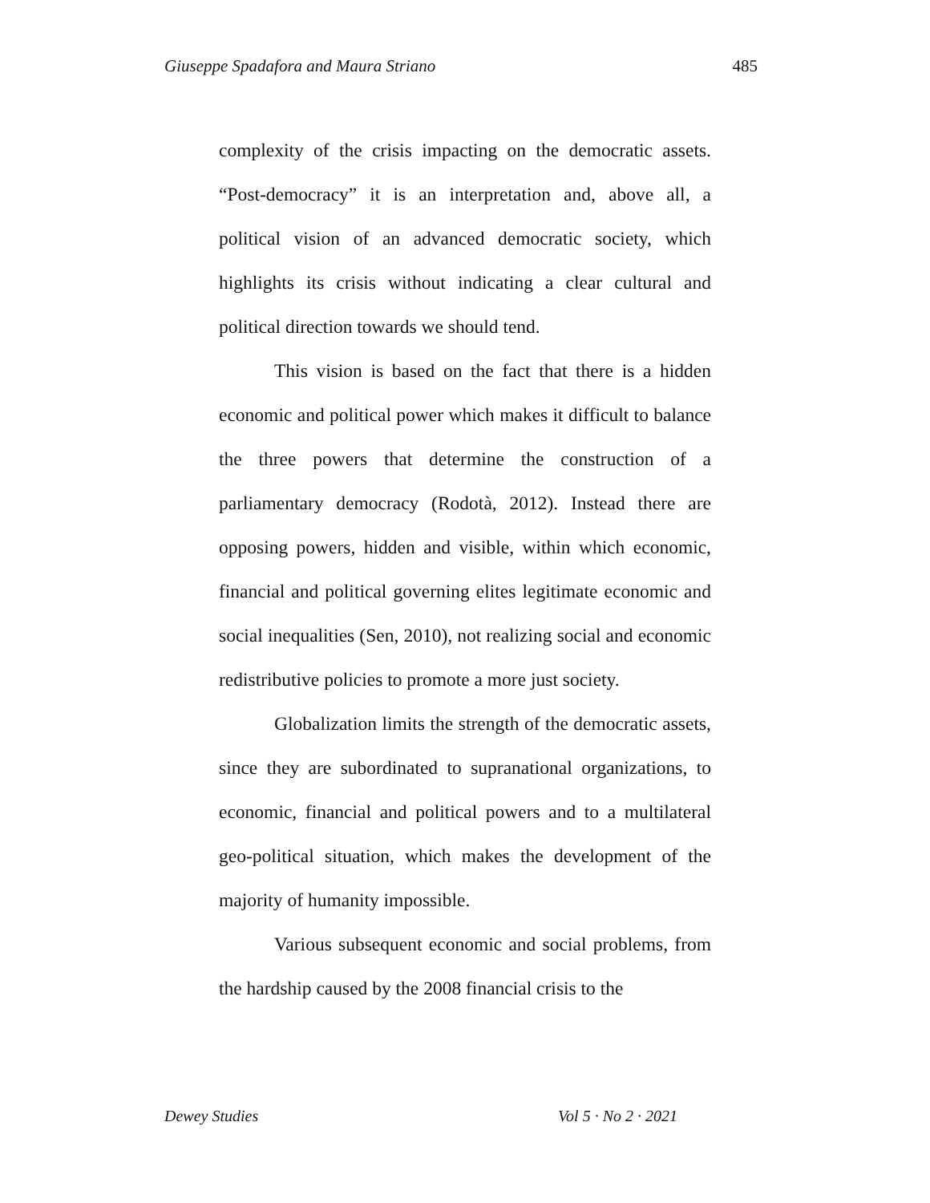Giuseppe Spadafora and Maura Striano 485
complexity of the crisis impacting on the democratic assets. “Post-democracy” it is an interpretation and, above all, a political vision of an advanced democratic society, which highlights its crisis without indicating a clear cultural and political direction towards we should tend.
This vision is based on the fact that there is a hidden economic and political power which makes it difficult to balance the three powers that determine the construction of a parliamentary democracy (Rodotà, 2012). Instead there are opposing powers, hidden and visible, within which economic, financial and political governing elites legitimate economic and social inequalities (Sen, 2010), not realizing social and economic redistributive policies to promote a more just society.
Globalization limits the strength of the democratic assets, since they are subordinated to supranational organizations, to economic, financial and political powers and to a multilateral geo-political situation, which makes the development of the majority of humanity impossible.
Various subsequent economic and social problems, from the hardship caused by the 2008 financial crisis to the
Dewey Studies Vol 5 · No 2 · 2021